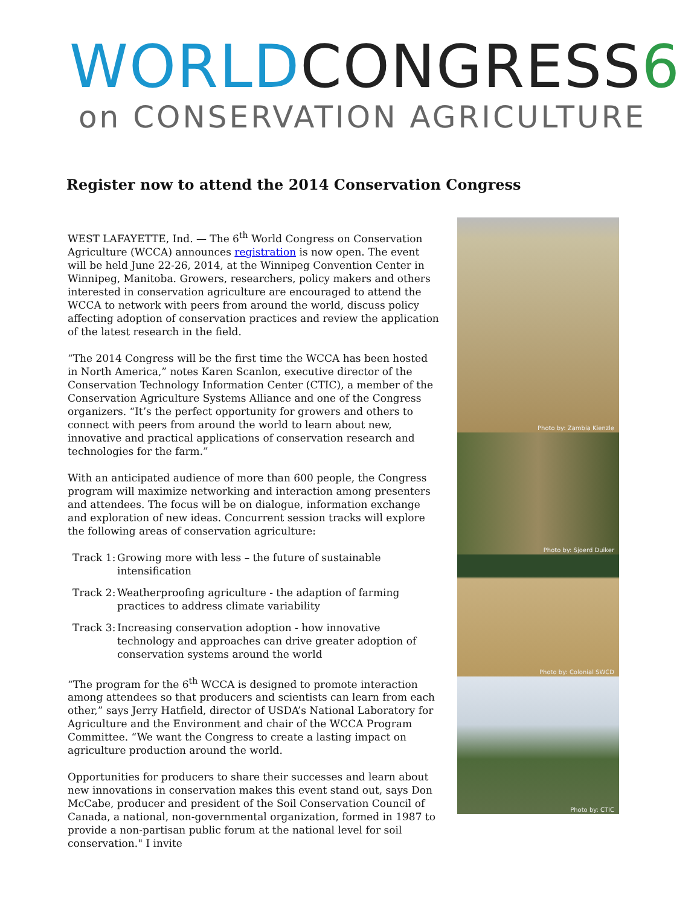WORLD CONGRESS 6
on CONSERVATION AGRICULTURE
Register now to attend the 2014 Conservation Congress
WEST LAFAYETTE, Ind. — The 6<sup>th</sup> World Congress on Conservation Agriculture (WCCA) announces registration is now open. The event will be held June 22-26, 2014, at the Winnipeg Convention Center in Winnipeg, Manitoba. Growers, researchers, policy makers and others interested in conservation agriculture are encouraged to attend the WCCA to network with peers from around the world, discuss policy affecting adoption of conservation practices and review the application of the latest research in the field.
“The 2014 Congress will be the first time the WCCA has been hosted in North America,” notes Karen Scanlon, executive director of the Conservation Technology Information Center (CTIC), a member of the Conservation Agriculture Systems Alliance and one of the Congress organizers. “It’s the perfect opportunity for growers and others to connect with peers from around the world to learn about new, innovative and practical applications of conservation research and technologies for the farm.”
With an anticipated audience of more than 600 people, the Congress program will maximize networking and interaction among presenters and attendees. The focus will be on dialogue, information exchange and exploration of new ideas. Concurrent session tracks will explore the following areas of conservation agriculture:
Track 1:
Growing more with less – the future of sustainable intensification
Track 2:
Weatherproofing agriculture - the adaption of farming practices to address climate variability
Track 3:
Increasing conservation adoption - how innovative technology and approaches can drive greater adoption of conservation systems around the world
“The program for the 6<sup>th</sup> WCCA is designed to promote interaction among attendees so that producers and scientists can learn from each other,” says Jerry Hatfield, director of USDA’s National Laboratory for Agriculture and the Environment and chair of the WCCA Program Committee. “We want the Congress to create a lasting impact on agriculture production around the world.
Opportunities for producers to share their successes and learn about new innovations in conservation makes this event stand out, says Don McCabe, producer and president of the Soil Conservation Council of Canada, a national, non-governmental organization, formed in 1987 to provide a non-partisan public forum at the national level for soil conservation." I invite
Photo by: Zambia Kienzle
Photo by: Sjoerd Duiker
Photo by: Colonial SWCD
Photo by: CTIC